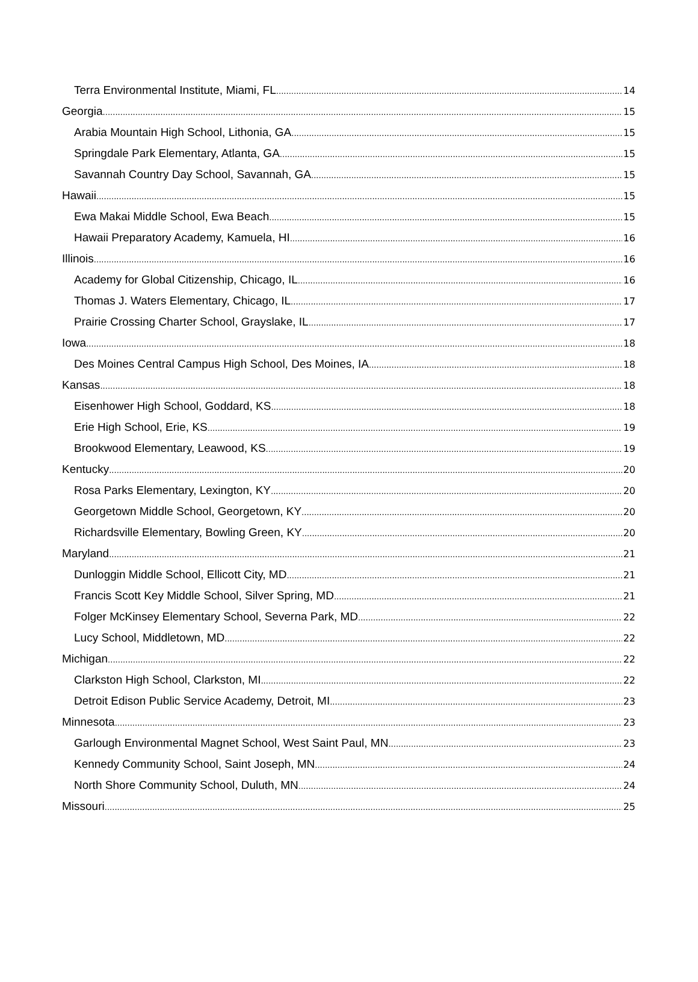Terra Environmental Institute, Miami, FL 14
Georgia 15
Arabia Mountain High School, Lithonia, GA 15
Springdale Park Elementary, Atlanta, GA 15
Savannah Country Day School, Savannah, GA 15
Hawaii 15
Ewa Makai Middle School, Ewa Beach 15
Hawaii Preparatory Academy, Kamuela, HI 16
Illinois 16
Academy for Global Citizenship, Chicago, IL 16
Thomas J. Waters Elementary, Chicago, IL 17
Prairie Crossing Charter School, Grayslake, IL 17
Iowa 18
Des Moines Central Campus High School, Des Moines, IA 18
Kansas 18
Eisenhower High School, Goddard, KS 18
Erie High School, Erie, KS 19
Brookwood Elementary, Leawood, KS 19
Kentucky 20
Rosa Parks Elementary, Lexington, KY 20
Georgetown Middle School, Georgetown, KY 20
Richardsville Elementary, Bowling Green, KY 20
Maryland 21
Dunloggin Middle School, Ellicott City, MD 21
Francis Scott Key Middle School, Silver Spring, MD 21
Folger McKinsey Elementary School, Severna Park, MD 22
Lucy School, Middletown, MD 22
Michigan 22
Clarkston High School, Clarkston, MI 22
Detroit Edison Public Service Academy, Detroit, MI 23
Minnesota 23
Garlough Environmental Magnet School, West Saint Paul, MN 23
Kennedy Community School, Saint Joseph, MN 24
North Shore Community School, Duluth, MN 24
Missouri 25